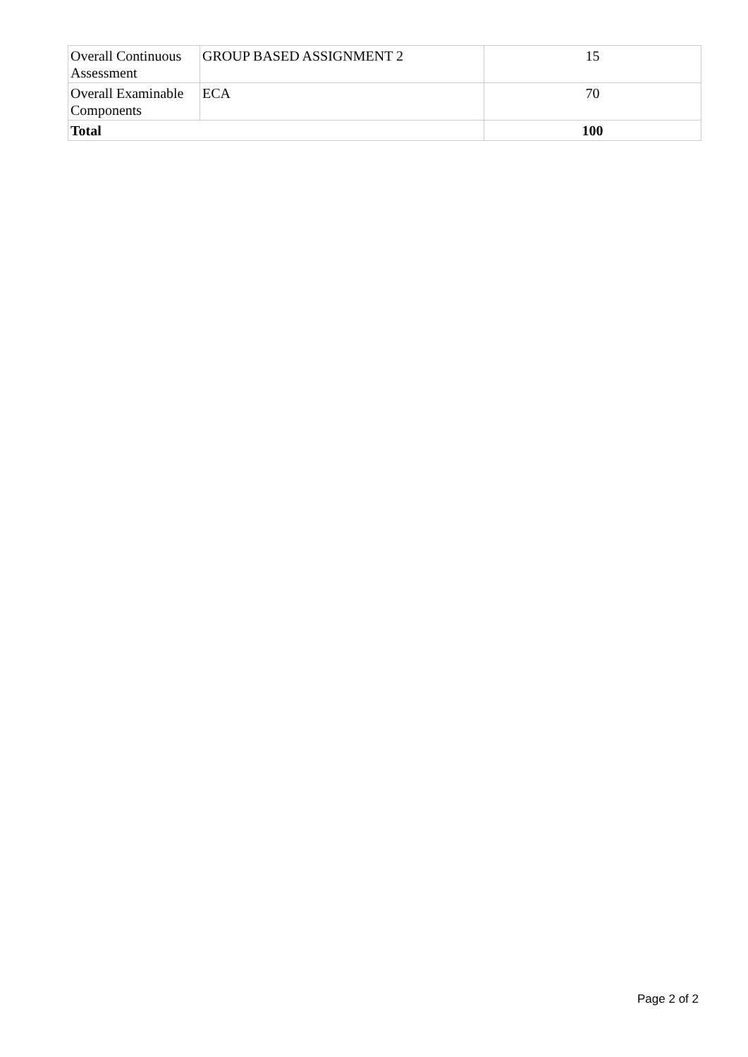| Overall Continuous Assessment | GROUP BASED ASSIGNMENT 2 | 15 |
| Overall Examinable Components | ECA | 70 |
| Total | | 100 |
Page 2 of 2